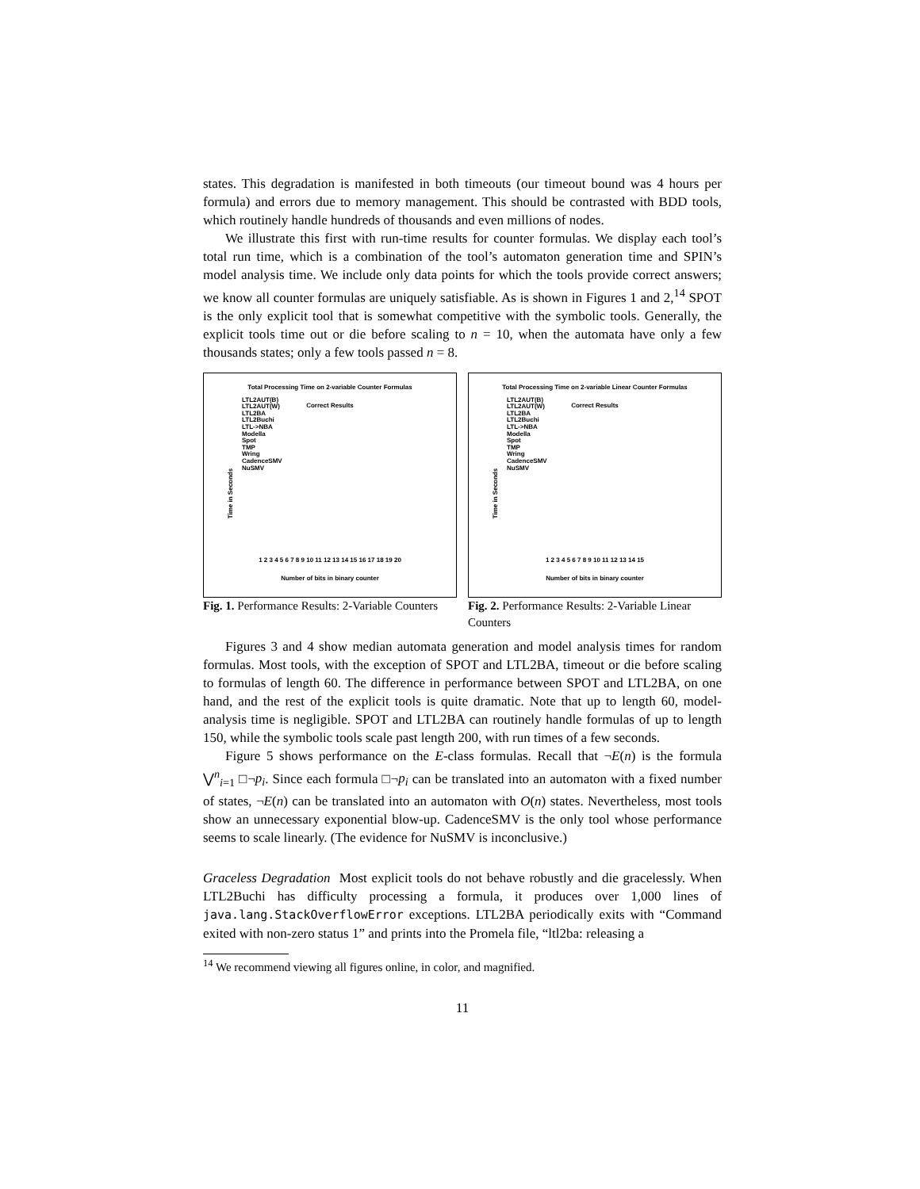states. This degradation is manifested in both timeouts (our timeout bound was 4 hours per formula) and errors due to memory management. This should be contrasted with BDD tools, which routinely handle hundreds of thousands and even millions of nodes.
We illustrate this first with run-time results for counter formulas. We display each tool’s total run time, which is a combination of the tool’s automaton generation time and SPIN’s model analysis time. We include only data points for which the tools provide correct answers; we know all counter formulas are uniquely satisfiable. As is shown in Figures 1 and 2,<sup>14</sup> SPOT is the only explicit tool that is somewhat competitive with the symbolic tools. Generally, the explicit tools time out or die before scaling to n = 10, when the automata have only a few thousands states; only a few tools passed n = 8.
Total Processing Time on 2-variable Counter Formulas
Correct Results
LTL2AUT(B)
LTL2AUT(W)
LTL2BA
LTL2Buchi
LTL->NBA
Modella
Spot
TMP
Wring
CadenceSMV
NuSMV
Time in Seconds
1 2 3 4 5 6 7 8 9 10 11 12 13 14 15 16 17 18 19 20
Number of bits in binary counter
Fig. 1. Performance Results: 2-Variable Counters
Total Processing Time on 2-variable Linear Counter Formulas
Correct Results
LTL2AUT(B)
LTL2AUT(W)
LTL2BA
LTL2Buchi
LTL->NBA
Modella
Spot
TMP
Wring
CadenceSMV
NuSMV
Time in Seconds
1 2 3 4 5 6 7 8 9 10 11 12 13 14 15
Number of bits in binary counter
Fig. 2. Performance Results: 2-Variable Linear Counters
Figures 3 and 4 show median automata generation and model analysis times for random formulas. Most tools, with the exception of SPOT and LTL2BA, timeout or die before scaling to formulas of length 60. The difference in performance between SPOT and LTL2BA, on one hand, and the rest of the explicit tools is quite dramatic. Note that up to length 60, model-analysis time is negligible. SPOT and LTL2BA can routinely handle formulas of up to length 150, while the symbolic tools scale past length 200, with run times of a few seconds.
Figure 5 shows performance on the E-class formulas. Recall that ¬E(n) is the formula ⋁<sup>n</sup><sub>i=1</sub> □¬p<sub>i</sub>. Since each formula □¬p<sub>i</sub> can be translated into an automaton with a fixed number of states, ¬E(n) can be translated into an automaton with O(n) states. Nevertheless, most tools show an unnecessary exponential blow-up. CadenceSMV is the only tool whose performance seems to scale linearly. (The evidence for NuSMV is inconclusive.)
Graceless Degradation Most explicit tools do not behave robustly and die gracelessly. When LTL2Buchi has difficulty processing a formula, it produces over 1,000 lines of java.lang.StackOverflowError exceptions. LTL2BA periodically exits with “Command exited with non-zero status 1” and prints into the Promela file, “ltl2ba: releasing a
<sup>14</sup> We recommend viewing all figures online, in color, and magnified.
11